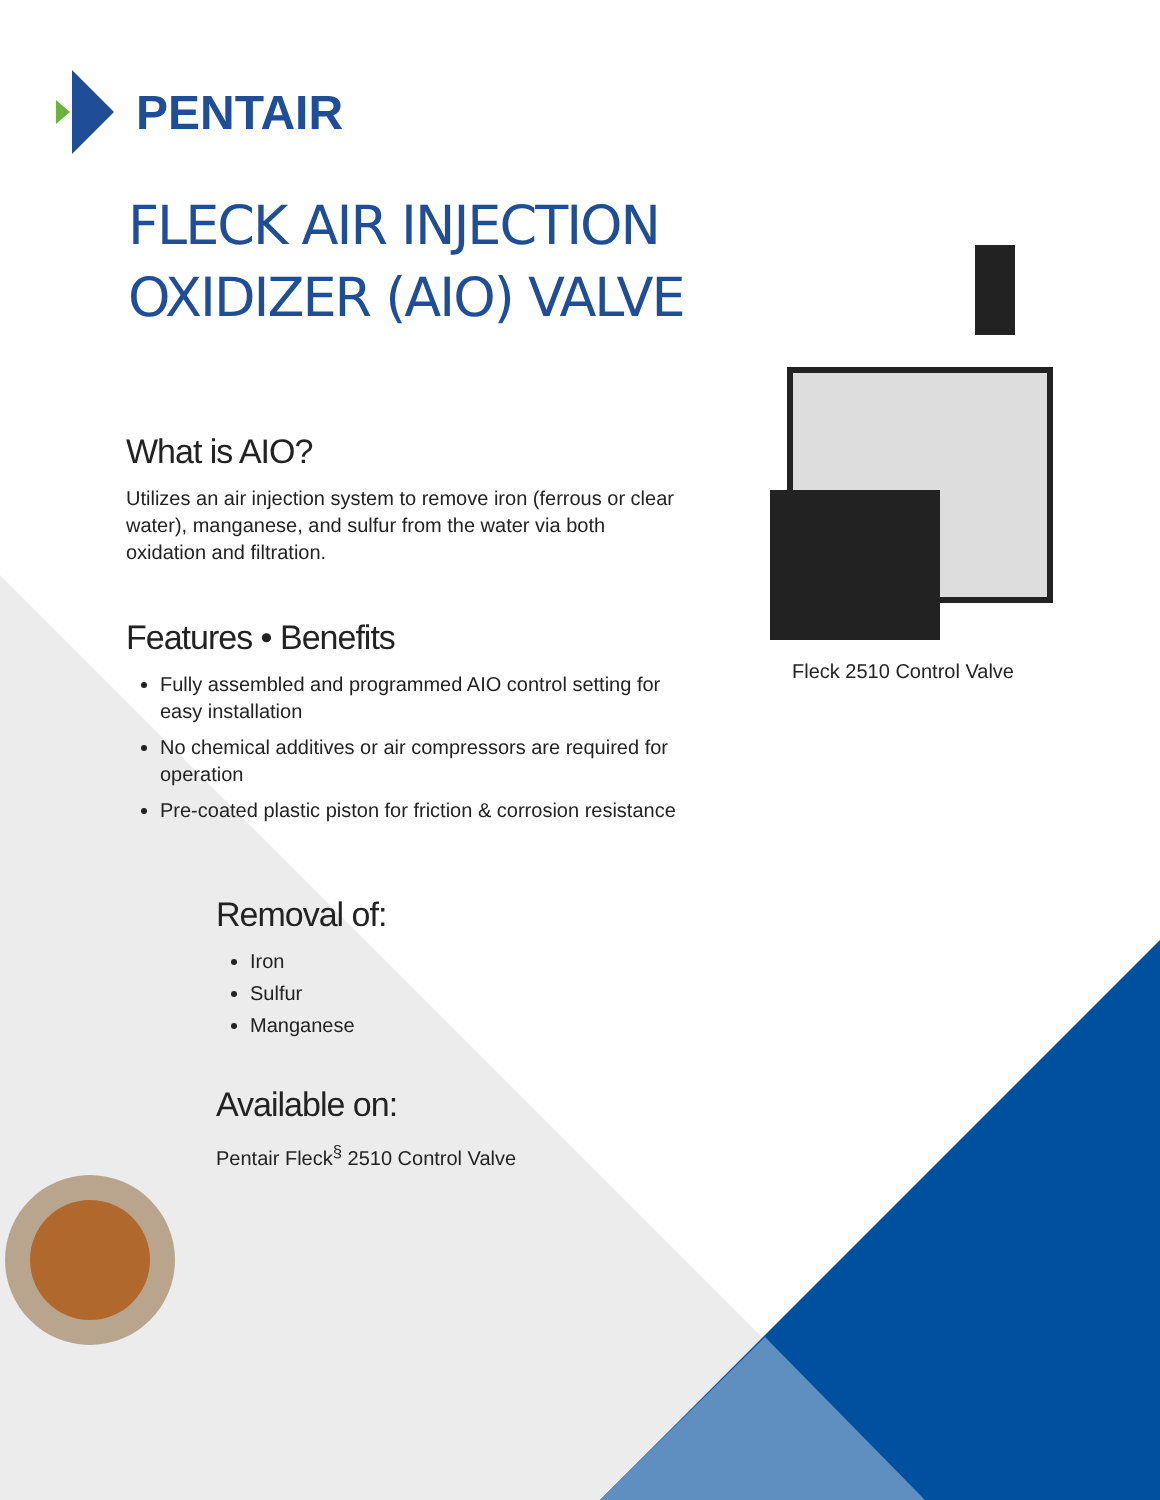PENTAIR
FLECK AIR INJECTION OXIDIZER (AIO) VALVE
What is AIO?
Utilizes an air injection system to remove iron (ferrous or clear water), manganese, and sulfur from the water via both oxidation and filtration.
Features • Benefits
Fully assembled and programmed AIO control setting for easy installation
No chemical additives or air compressors are required for operation
Pre-coated plastic piston for friction & corrosion resistance
Removal of:
Iron
Sulfur
Manganese
Available on:
Pentair Fleck<sup>§</sup> 2510 Control Valve
Fleck 2510 Control Valve